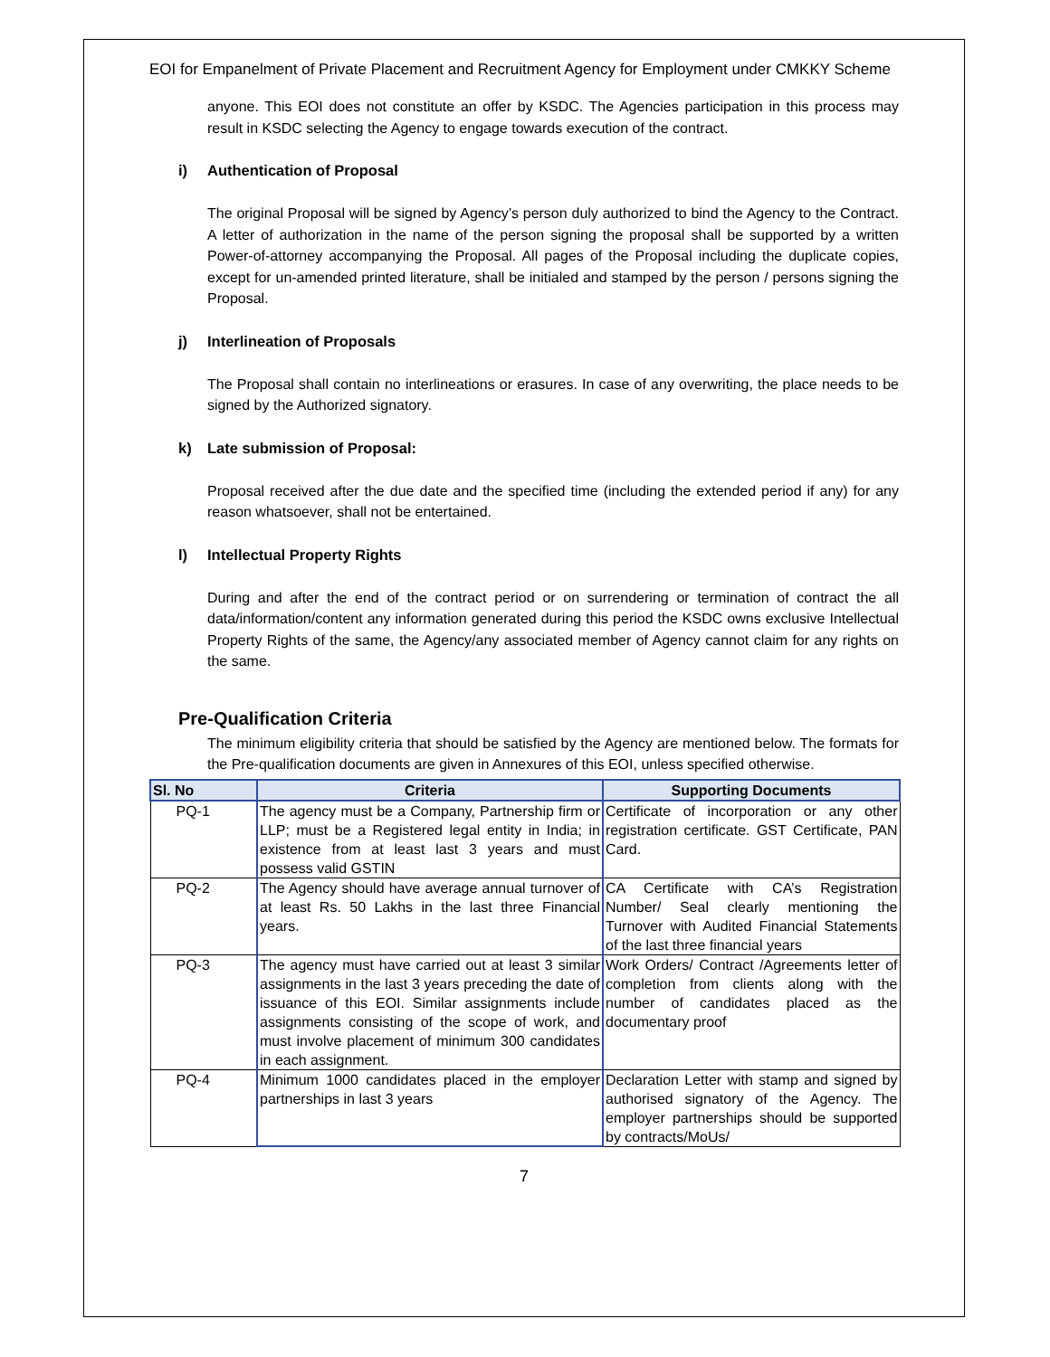EOI for Empanelment of Private Placement and Recruitment Agency for Employment under CMKKY Scheme
anyone. This EOI does not constitute an offer by KSDC. The Agencies participation in this process may result in KSDC selecting the Agency to engage towards execution of the contract.
i) Authentication of Proposal
The original Proposal will be signed by Agency’s person duly authorized to bind the Agency to the Contract. A letter of authorization in the name of the person signing the proposal shall be supported by a written Power-of-attorney accompanying the Proposal. All pages of the Proposal including the duplicate copies, except for un-amended printed literature, shall be initialed and stamped by the person / persons signing the Proposal.
j) Interlineation of Proposals
The Proposal shall contain no interlineations or erasures. In case of any overwriting, the place needs to be signed by the Authorized signatory.
k) Late submission of Proposal:
Proposal received after the due date and the specified time (including the extended period if any) for any reason whatsoever, shall not be entertained.
l) Intellectual Property Rights
During and after the end of the contract period or on surrendering or termination of contract the all data/information/content any information generated during this period the KSDC owns exclusive Intellectual Property Rights of the same, the Agency/any associated member of Agency cannot claim for any rights on the same.
Pre-Qualification Criteria
The minimum eligibility criteria that should be satisfied by the Agency are mentioned below. The formats for the Pre-qualification documents are given in Annexures of this EOI, unless specified otherwise.
| Sl. No | Criteria | Supporting Documents |
| --- | --- | --- |
| PQ-1 | The agency must be a Company, Partnership firm or LLP; must be a Registered legal entity in India; in existence from at least last 3 years and must possess valid GSTIN | Certificate of incorporation or any other registration certificate. GST Certificate, PAN Card. |
| PQ-2 | The Agency should have average annual turnover of at least Rs. 50 Lakhs in the last three Financial years. | CA Certificate with CA’s Registration Number/ Seal clearly mentioning the Turnover with Audited Financial Statements of the last three financial years |
| PQ-3 | The agency must have carried out at least 3 similar assignments in the last 3 years preceding the date of issuance of this EOI. Similar assignments include assignments consisting of the scope of work, and must involve placement of minimum 300 candidates in each assignment. | Work Orders/ Contract /Agreements letter of completion from clients along with the number of candidates placed as the documentary proof |
| PQ-4 | Minimum 1000 candidates placed in the employer partnerships in last 3 years | Declaration Letter with stamp and signed by authorised signatory of the Agency. The employer partnerships should be supported by contracts/MoUs/ |
7